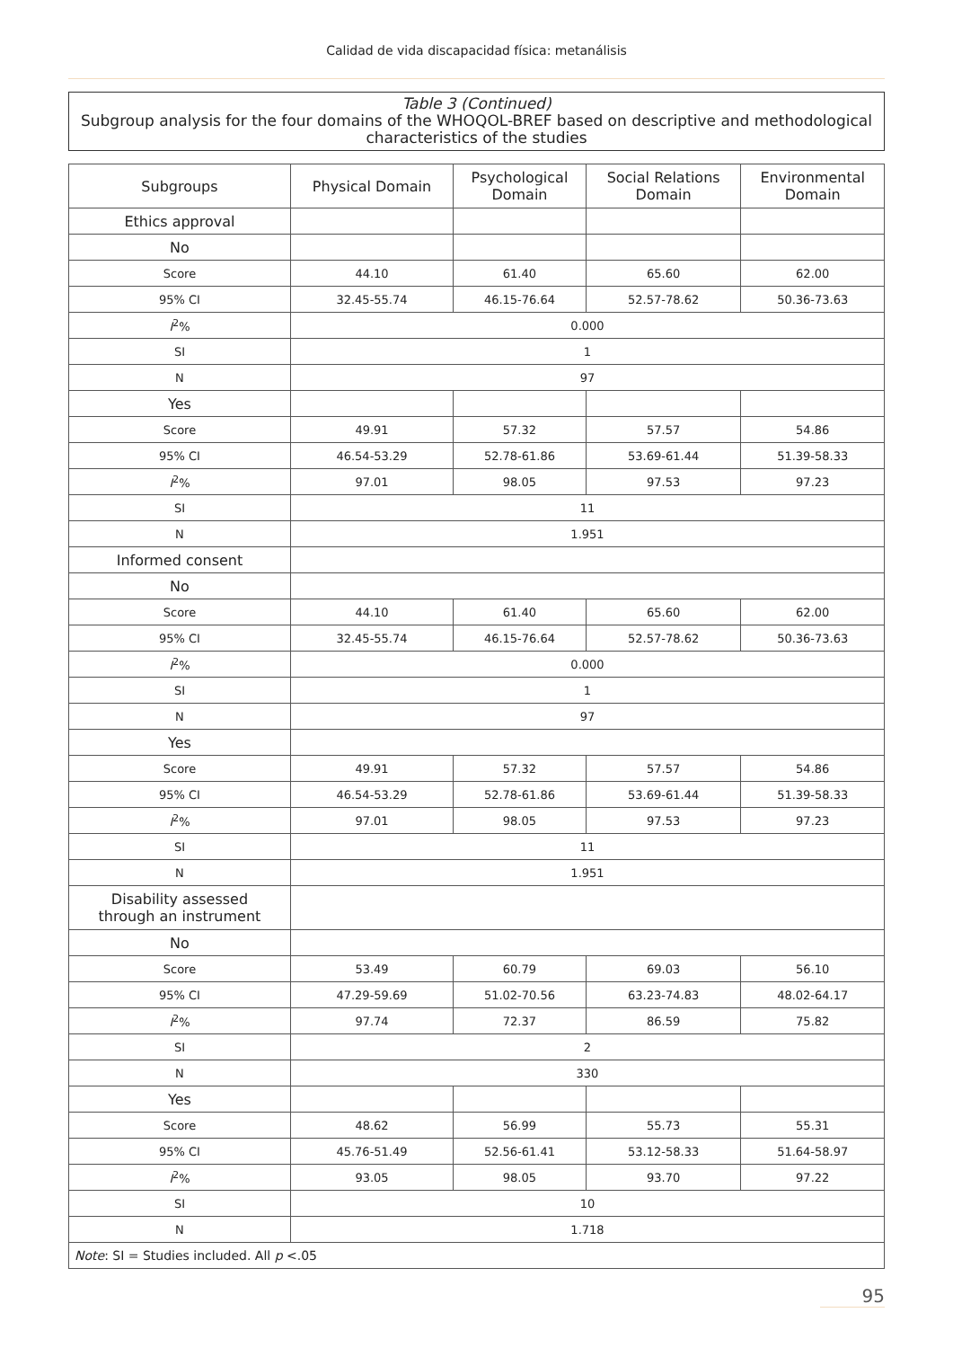Calidad de vida discapacidad física: metanálisis
Table 3 (Continued)
Subgroup analysis for the four domains of the WHOQOL-BREF based on descriptive and methodological characteristics of the studies
| Subgroups | Physical Domain | Psychological Domain | Social Relations Domain | Environmental Domain |
| --- | --- | --- | --- | --- |
| Ethics approval | | | | |
| No | | | | |
| Score | 44.10 | 61.40 | 65.60 | 62.00 |
| 95% CI | 32.45-55.74 | 46.15-76.64 | 52.57-78.62 | 50.36-73.63 |
| I<sup>2</sup>% | 0.000 | | | |
| SI | 1 | | | |
| N | 97 | | | |
| Yes | | | | |
| Score | 49.91 | 57.32 | 57.57 | 54.86 |
| 95% CI | 46.54-53.29 | 52.78-61.86 | 53.69-61.44 | 51.39-58.33 |
| I<sup>2</sup>% | 97.01 | 98.05 | 97.53 | 97.23 |
| SI | 11 | | | |
| N | 1.951 | | | |
| Informed consent | | | | |
| No | | | | |
| Score | 44.10 | 61.40 | 65.60 | 62.00 |
| 95% CI | 32.45-55.74 | 46.15-76.64 | 52.57-78.62 | 50.36-73.63 |
| I<sup>2</sup>% | 0.000 | | | |
| SI | 1 | | | |
| N | 97 | | | |
| Yes | | | | |
| Score | 49.91 | 57.32 | 57.57 | 54.86 |
| 95% CI | 46.54-53.29 | 52.78-61.86 | 53.69-61.44 | 51.39-58.33 |
| I<sup>2</sup>% | 97.01 | 98.05 | 97.53 | 97.23 |
| SI | 11 | | | |
| N | 1.951 | | | |
| Disability assessed through an instrument | | | | |
| No | | | | |
| Score | 53.49 | 60.79 | 69.03 | 56.10 |
| 95% CI | 47.29-59.69 | 51.02-70.56 | 63.23-74.83 | 48.02-64.17 |
| I<sup>2</sup>% | 97.74 | 72.37 | 86.59 | 75.82 |
| SI | 2 | | | |
| N | 330 | | | |
| Yes | | | | |
| Score | 48.62 | 56.99 | 55.73 | 55.31 |
| 95% CI | 45.76-51.49 | 52.56-61.41 | 53.12-58.33 | 51.64-58.97 |
| I<sup>2</sup>% | 93.05 | 98.05 | 93.70 | 97.22 |
| SI | 10 | | | |
| N | 1.718 | | | |
| Note : SI = Studies included. All p <.05 | | | | |
95